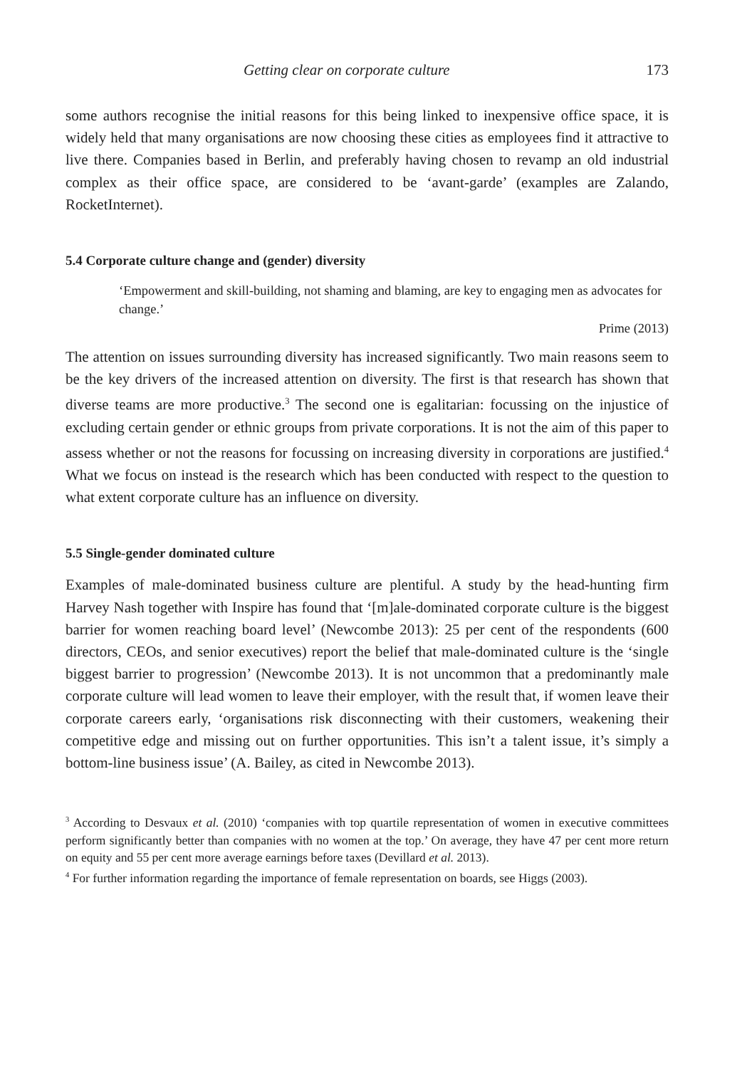Getting clear on corporate culture 173
some authors recognise the initial reasons for this being linked to inexpensive office space, it is widely held that many organisations are now choosing these cities as employees find it attractive to live there. Companies based in Berlin, and preferably having chosen to revamp an old industrial complex as their office space, are considered to be ‘avant-garde’ (examples are Zalando, RocketInternet).
5.4 Corporate culture change and (gender) diversity
‘Empowerment and skill-building, not shaming and blaming, are key to engaging men as advocates for change.’
Prime (2013)
The attention on issues surrounding diversity has increased significantly. Two main reasons seem to be the key drivers of the increased attention on diversity. The first is that research has shown that diverse teams are more productive.<sup>3</sup> The second one is egalitarian: focussing on the injustice of excluding certain gender or ethnic groups from private corporations. It is not the aim of this paper to assess whether or not the reasons for focussing on increasing diversity in corporations are justified.<sup>4</sup> What we focus on instead is the research which has been conducted with respect to the question to what extent corporate culture has an influence on diversity.
5.5 Single-gender dominated culture
Examples of male-dominated business culture are plentiful. A study by the head-hunting firm Harvey Nash together with Inspire has found that ‘[m]ale-dominated corporate culture is the biggest barrier for women reaching board level’ (Newcombe 2013): 25 per cent of the respondents (600 directors, CEOs, and senior executives) report the belief that male-dominated culture is the ‘single biggest barrier to progression’ (Newcombe 2013). It is not uncommon that a predominantly male corporate culture will lead women to leave their employer, with the result that, if women leave their corporate careers early, ‘organisations risk disconnecting with their customers, weakening their competitive edge and missing out on further opportunities. This isn’t a talent issue, it’s simply a bottom-line business issue’ (A. Bailey, as cited in Newcombe 2013).
<sup>3</sup> According to Desvaux et al. (2010) ‘companies with top quartile representation of women in executive committees perform significantly better than companies with no women at the top.’ On average, they have 47 per cent more return on equity and 55 per cent more average earnings before taxes (Devillard et al. 2013).
<sup>4</sup> For further information regarding the importance of female representation on boards, see Higgs (2003).